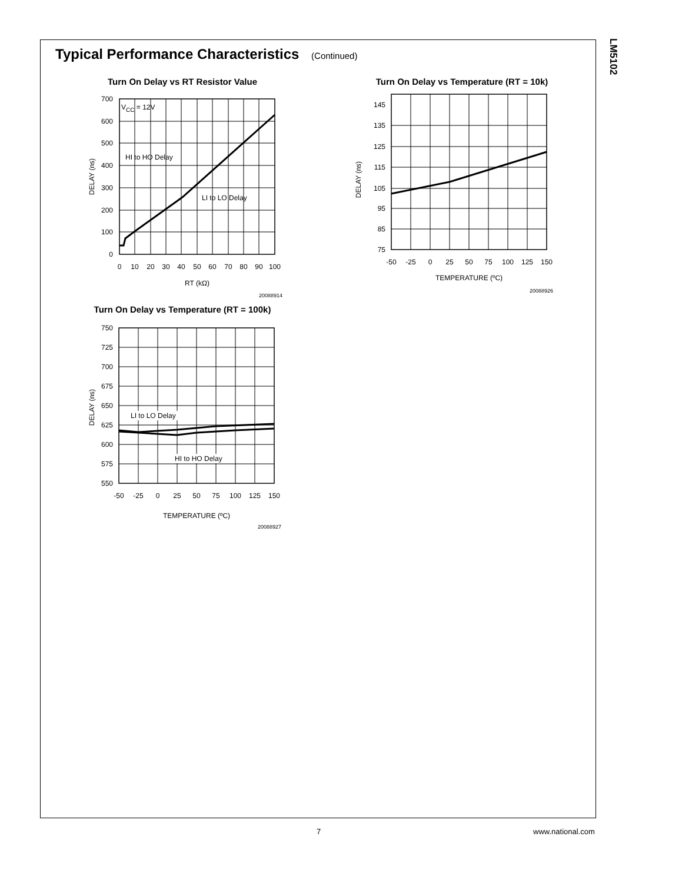LM5102
Typical Performance Characteristics (Continued)
Turn On Delay vs RT Resistor Value
VCC = 12V
HI to HO Delay
LI to LO Delay
700
600
500
400
300
200
100
0
0
10
20
30
40
50
60
70
80
90
100
RT (kΩ)
DELAY (ns)
20088914
Turn On Delay vs Temperature (RT = 10k)
145
135
125
115
105
95
85
75
-50
-25
0
25
50
75
100
125
150
TEMPERATURE (ºC)
DELAY (ns)
20088926
Turn On Delay vs Temperature (RT = 100k)
LI to LO Delay
HI to HO Delay
750
725
700
675
650
625
600
575
550
-50
-25
0
25
50
75
100
125
150
TEMPERATURE (ºC)
DELAY (ns)
20088927
7 www.national.com